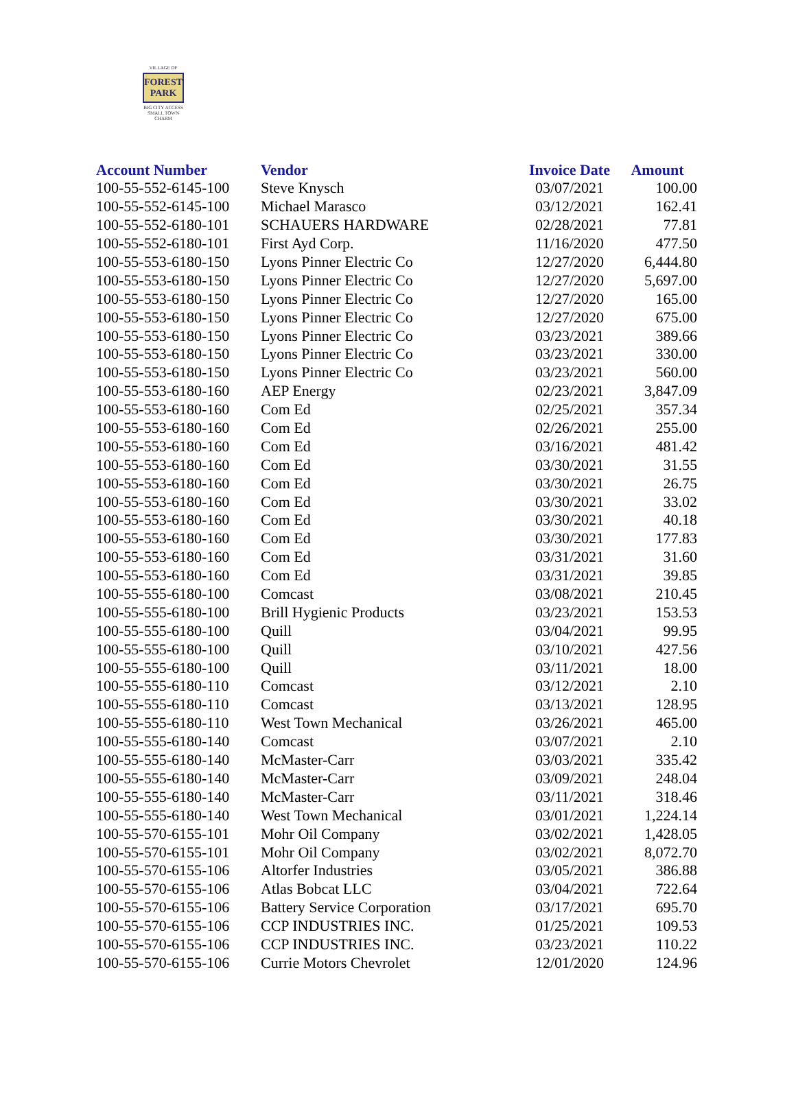VILLAGE OF
FOREST
PARK
BIG CITY ACCESS
SMALL TOWN CHARM
| Account Number | Vendor | Invoice Date | Amount |
| --- | --- | --- | --- |
| 100-55-552-6145-100 | Steve Knysch | 03/07/2021 | 100.00 |
| 100-55-552-6145-100 | Michael Marasco | 03/12/2021 | 162.41 |
| 100-55-552-6180-101 | SCHAUERS HARDWARE | 02/28/2021 | 77.81 |
| 100-55-552-6180-101 | First Ayd Corp. | 11/16/2020 | 477.50 |
| 100-55-553-6180-150 | Lyons Pinner Electric Co | 12/27/2020 | 6,444.80 |
| 100-55-553-6180-150 | Lyons Pinner Electric Co | 12/27/2020 | 5,697.00 |
| 100-55-553-6180-150 | Lyons Pinner Electric Co | 12/27/2020 | 165.00 |
| 100-55-553-6180-150 | Lyons Pinner Electric Co | 12/27/2020 | 675.00 |
| 100-55-553-6180-150 | Lyons Pinner Electric Co | 03/23/2021 | 389.66 |
| 100-55-553-6180-150 | Lyons Pinner Electric Co | 03/23/2021 | 330.00 |
| 100-55-553-6180-150 | Lyons Pinner Electric Co | 03/23/2021 | 560.00 |
| 100-55-553-6180-160 | AEP Energy | 02/23/2021 | 3,847.09 |
| 100-55-553-6180-160 | Com Ed | 02/25/2021 | 357.34 |
| 100-55-553-6180-160 | Com Ed | 02/26/2021 | 255.00 |
| 100-55-553-6180-160 | Com Ed | 03/16/2021 | 481.42 |
| 100-55-553-6180-160 | Com Ed | 03/30/2021 | 31.55 |
| 100-55-553-6180-160 | Com Ed | 03/30/2021 | 26.75 |
| 100-55-553-6180-160 | Com Ed | 03/30/2021 | 33.02 |
| 100-55-553-6180-160 | Com Ed | 03/30/2021 | 40.18 |
| 100-55-553-6180-160 | Com Ed | 03/30/2021 | 177.83 |
| 100-55-553-6180-160 | Com Ed | 03/31/2021 | 31.60 |
| 100-55-553-6180-160 | Com Ed | 03/31/2021 | 39.85 |
| 100-55-555-6180-100 | Comcast | 03/08/2021 | 210.45 |
| 100-55-555-6180-100 | Brill Hygienic Products | 03/23/2021 | 153.53 |
| 100-55-555-6180-100 | Quill | 03/04/2021 | 99.95 |
| 100-55-555-6180-100 | Quill | 03/10/2021 | 427.56 |
| 100-55-555-6180-100 | Quill | 03/11/2021 | 18.00 |
| 100-55-555-6180-110 | Comcast | 03/12/2021 | 2.10 |
| 100-55-555-6180-110 | Comcast | 03/13/2021 | 128.95 |
| 100-55-555-6180-110 | West Town Mechanical | 03/26/2021 | 465.00 |
| 100-55-555-6180-140 | Comcast | 03/07/2021 | 2.10 |
| 100-55-555-6180-140 | McMaster-Carr | 03/03/2021 | 335.42 |
| 100-55-555-6180-140 | McMaster-Carr | 03/09/2021 | 248.04 |
| 100-55-555-6180-140 | McMaster-Carr | 03/11/2021 | 318.46 |
| 100-55-555-6180-140 | West Town Mechanical | 03/01/2021 | 1,224.14 |
| 100-55-570-6155-101 | Mohr Oil Company | 03/02/2021 | 1,428.05 |
| 100-55-570-6155-101 | Mohr Oil Company | 03/02/2021 | 8,072.70 |
| 100-55-570-6155-106 | Altorfer Industries | 03/05/2021 | 386.88 |
| 100-55-570-6155-106 | Atlas Bobcat LLC | 03/04/2021 | 722.64 |
| 100-55-570-6155-106 | Battery Service Corporation | 03/17/2021 | 695.70 |
| 100-55-570-6155-106 | CCP INDUSTRIES INC. | 01/25/2021 | 109.53 |
| 100-55-570-6155-106 | CCP INDUSTRIES INC. | 03/23/2021 | 110.22 |
| 100-55-570-6155-106 | Currie Motors Chevrolet | 12/01/2020 | 124.96 |